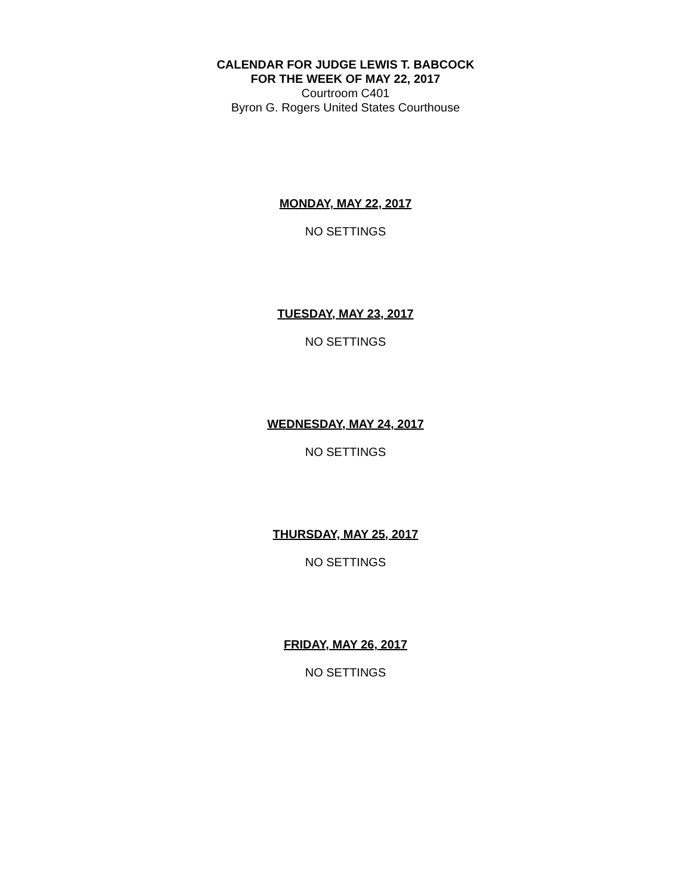CALENDAR FOR JUDGE LEWIS T. BABCOCK
FOR THE WEEK OF MAY 22, 2017
Courtroom C401
Byron G. Rogers United States Courthouse
MONDAY, MAY 22, 2017
NO SETTINGS
TUESDAY, MAY 23, 2017
NO SETTINGS
WEDNESDAY, MAY 24, 2017
NO SETTINGS
THURSDAY, MAY 25, 2017
NO SETTINGS
FRIDAY, MAY 26, 2017
NO SETTINGS